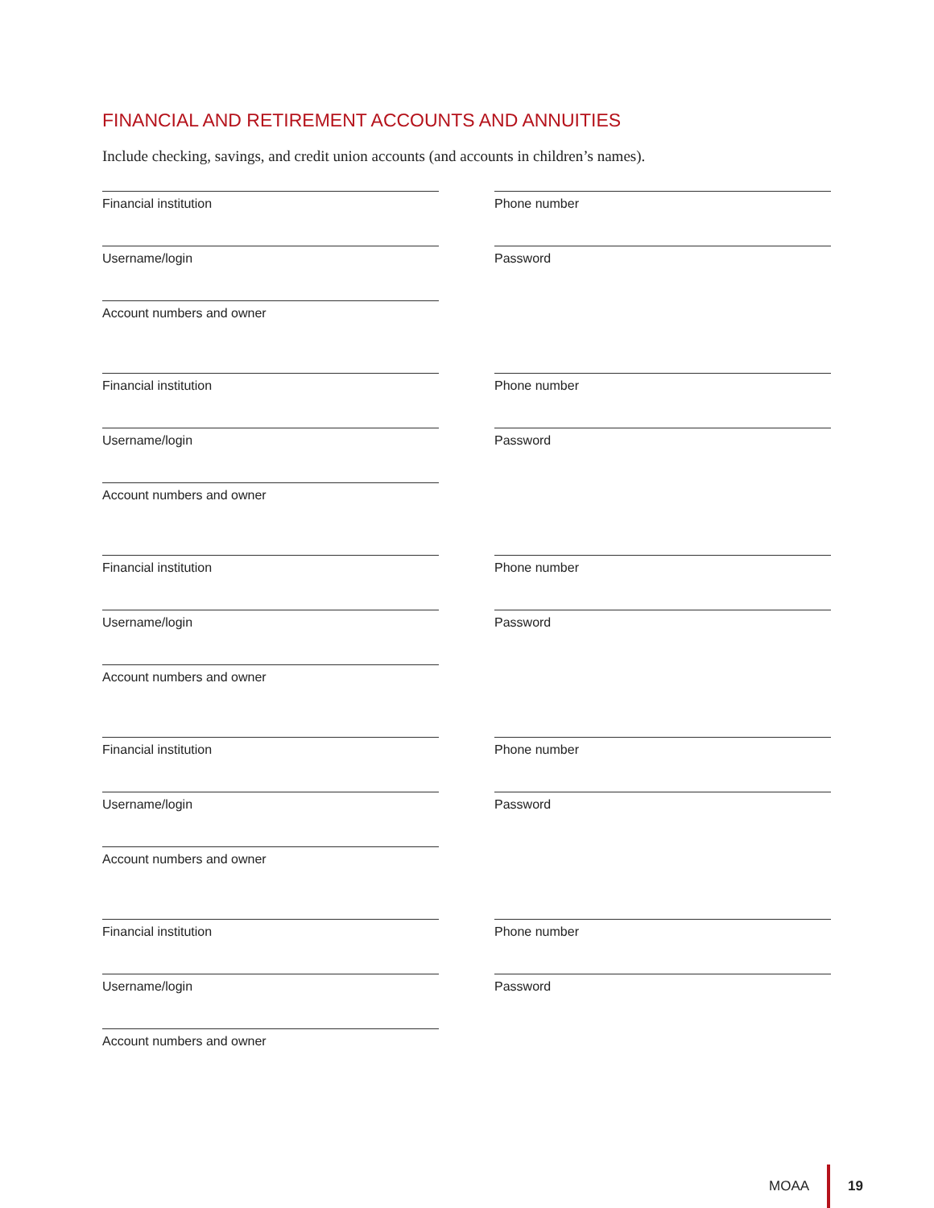FINANCIAL AND RETIREMENT ACCOUNTS AND ANNUITIES
Include checking, savings, and credit union accounts (and accounts in children’s names).
Financial institution Phone number
Username/login Password
Account numbers and owner
Financial institution Phone number
Username/login Password
Account numbers and owner
Financial institution Phone number
Username/login Password
Account numbers and owner
Financial institution Phone number
Username/login Password
Account numbers and owner
Financial institution Phone number
Username/login Password
Account numbers and owner
MOAA 19